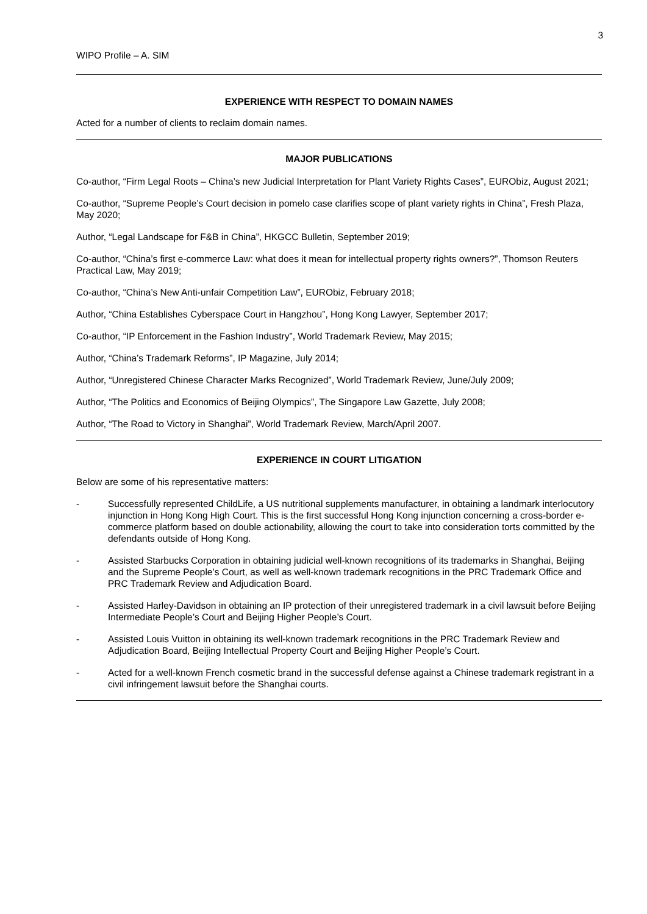3
WIPO Profile – A. SIM
EXPERIENCE WITH RESPECT TO DOMAIN NAMES
Acted for a number of clients to reclaim domain names.
MAJOR PUBLICATIONS
Co-author, “Firm Legal Roots – China’s new Judicial Interpretation for Plant Variety Rights Cases”, EURObiz, August 2021;
Co-author, “Supreme People’s Court decision in pomelo case clarifies scope of plant variety rights in China”, Fresh Plaza, May 2020;
Author, “Legal Landscape for F&B in China”, HKGCC Bulletin, September 2019;
Co-author, “China’s first e-commerce Law: what does it mean for intellectual property rights owners?”, Thomson Reuters Practical Law, May 2019;
Co-author, “China’s New Anti-unfair Competition Law”, EURObiz, February 2018;
Author, “China Establishes Cyberspace Court in Hangzhou”, Hong Kong Lawyer, September 2017;
Co-author, “IP Enforcement in the Fashion Industry”, World Trademark Review, May 2015;
Author, “China’s Trademark Reforms”, IP Magazine, July 2014;
Author, “Unregistered Chinese Character Marks Recognized”, World Trademark Review, June/July 2009;
Author, “The Politics and Economics of Beijing Olympics”, The Singapore Law Gazette, July 2008;
Author, “The Road to Victory in Shanghai”, World Trademark Review, March/April 2007.
EXPERIENCE IN COURT LITIGATION
Below are some of his representative matters:
- Successfully represented ChildLife, a US nutritional supplements manufacturer, in obtaining a landmark interlocutory injunction in Hong Kong High Court. This is the first successful Hong Kong injunction concerning a cross-border e-commerce platform based on double actionability, allowing the court to take into consideration torts committed by the defendants outside of Hong Kong.
- Assisted Starbucks Corporation in obtaining judicial well-known recognitions of its trademarks in Shanghai, Beijing and the Supreme People’s Court, as well as well-known trademark recognitions in the PRC Trademark Office and PRC Trademark Review and Adjudication Board.
- Assisted Harley-Davidson in obtaining an IP protection of their unregistered trademark in a civil lawsuit before Beijing Intermediate People’s Court and Beijing Higher People’s Court.
- Assisted Louis Vuitton in obtaining its well-known trademark recognitions in the PRC Trademark Review and Adjudication Board, Beijing Intellectual Property Court and Beijing Higher People’s Court.
- Acted for a well-known French cosmetic brand in the successful defense against a Chinese trademark registrant in a civil infringement lawsuit before the Shanghai courts.